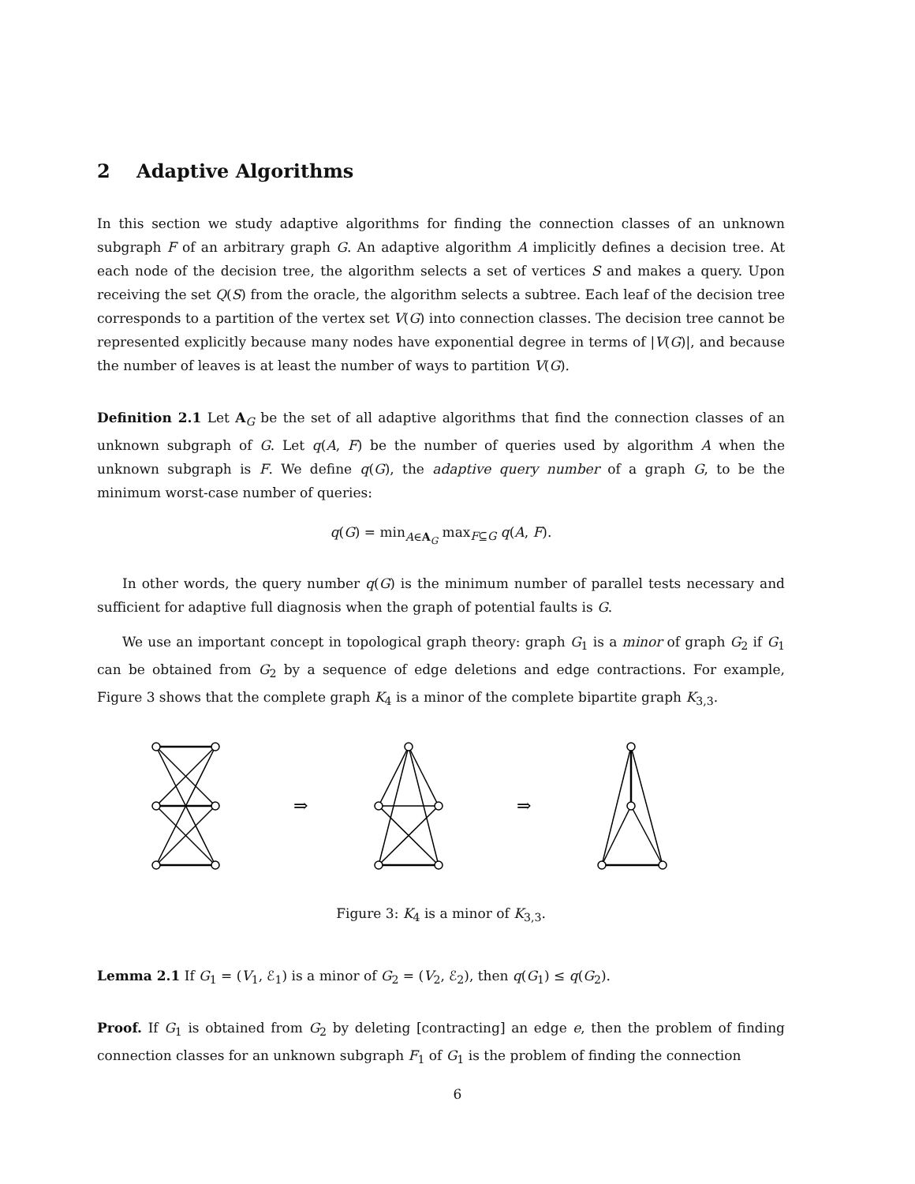2 Adaptive Algorithms
In this section we study adaptive algorithms for finding the connection classes of an unknown subgraph F of an arbitrary graph G. An adaptive algorithm A implicitly defines a decision tree. At each node of the decision tree, the algorithm selects a set of vertices S and makes a query. Upon receiving the set Q(S) from the oracle, the algorithm selects a subtree. Each leaf of the decision tree corresponds to a partition of the vertex set V(G) into connection classes. The decision tree cannot be represented explicitly because many nodes have exponential degree in terms of |V(G)|, and because the number of leaves is at least the number of ways to partition V(G).
Definition 2.1 Let A<sub>G</sub> be the set of all adaptive algorithms that find the connection classes of an unknown subgraph of G. Let q(A, F) be the number of queries used by algorithm A when the unknown subgraph is F. We define q(G), the adaptive query number of a graph G, to be the minimum worst-case number of queries:
q(G) = min<sub>A∈A<sub>G</sub></sub> max<sub>F⊆G</sub> q(A, F).
In other words, the query number q(G) is the minimum number of parallel tests necessary and sufficient for adaptive full diagnosis when the graph of potential faults is G.
We use an important concept in topological graph theory: graph G<sub>1</sub> is a minor of graph G<sub>2</sub> if G<sub>1</sub> can be obtained from G<sub>2</sub> by a sequence of edge deletions and edge contractions. For example, Figure 3 shows that the complete graph K<sub>4</sub> is a minor of the complete bipartite graph K<sub>3,3</sub>.
⇒
⇒
Figure 3: K<sub>4</sub> is a minor of K<sub>3,3</sub>.
Lemma 2.1 If G<sub>1</sub> = (V<sub>1</sub>, ℰ<sub>1</sub>) is a minor of G<sub>2</sub> = (V<sub>2</sub>, ℰ<sub>2</sub>), then q(G<sub>1</sub>) ≤ q(G<sub>2</sub>).
Proof. If G<sub>1</sub> is obtained from G<sub>2</sub> by deleting [contracting] an edge e, then the problem of finding connection classes for an unknown subgraph F<sub>1</sub> of G<sub>1</sub> is the problem of finding the connection
6